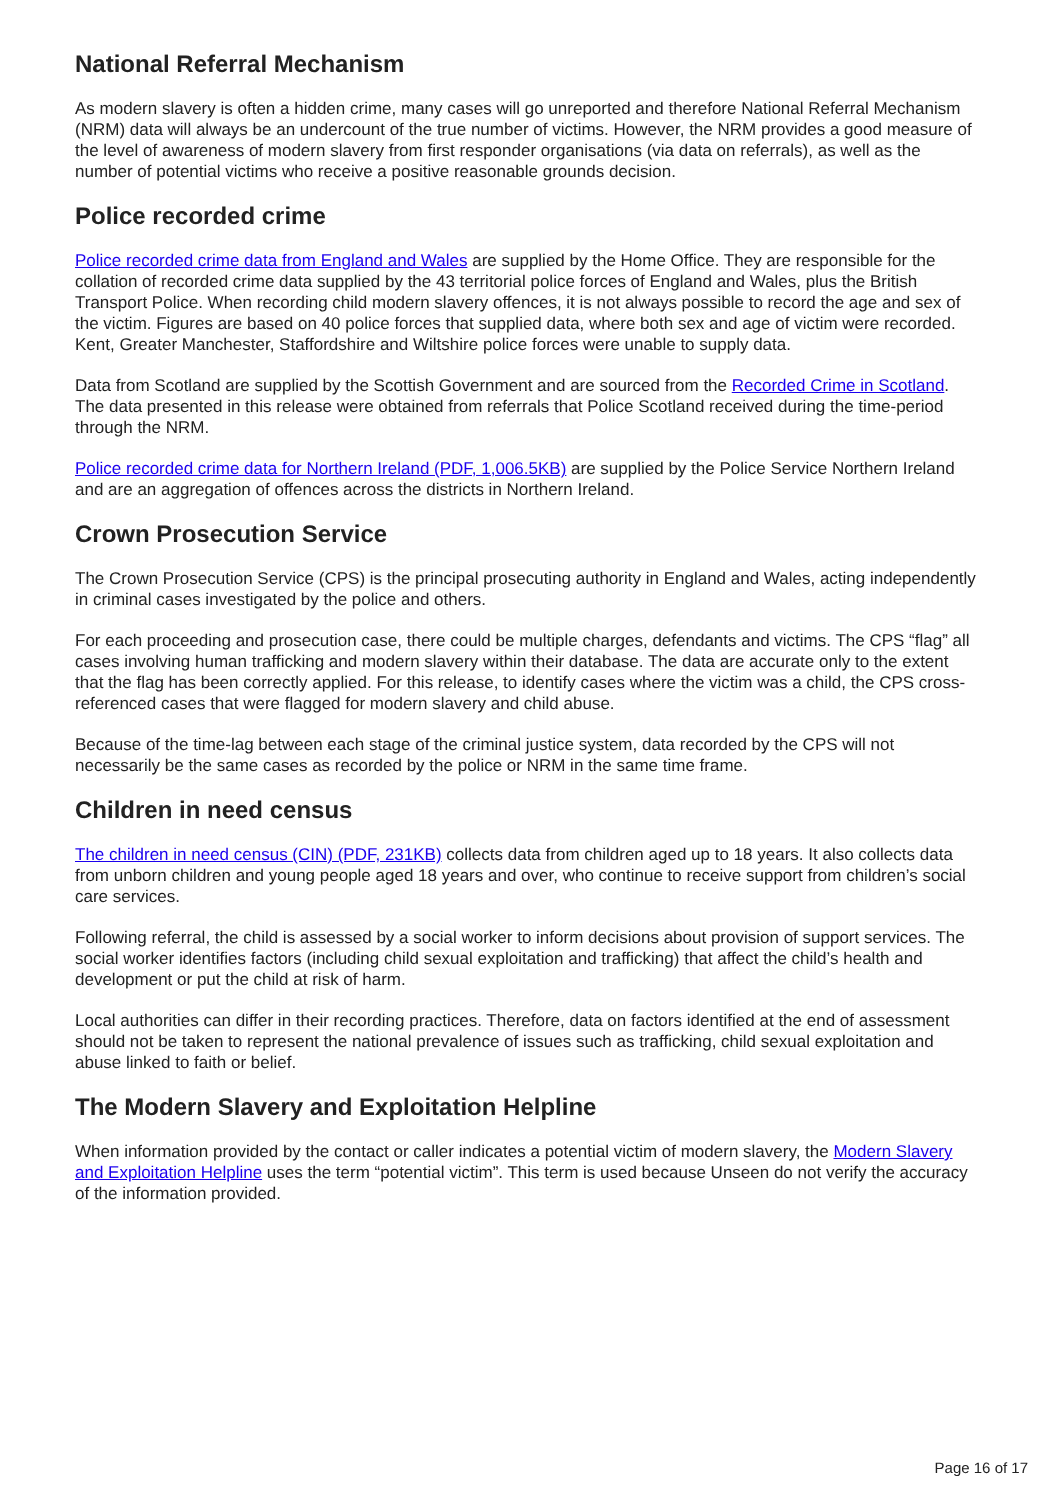National Referral Mechanism
As modern slavery is often a hidden crime, many cases will go unreported and therefore National Referral Mechanism (NRM) data will always be an undercount of the true number of victims. However, the NRM provides a good measure of the level of awareness of modern slavery from first responder organisations (via data on referrals), as well as the number of potential victims who receive a positive reasonable grounds decision.
Police recorded crime
Police recorded crime data from England and Wales are supplied by the Home Office. They are responsible for the collation of recorded crime data supplied by the 43 territorial police forces of England and Wales, plus the British Transport Police. When recording child modern slavery offences, it is not always possible to record the age and sex of the victim. Figures are based on 40 police forces that supplied data, where both sex and age of victim were recorded. Kent, Greater Manchester, Staffordshire and Wiltshire police forces were unable to supply data.
Data from Scotland are supplied by the Scottish Government and are sourced from the Recorded Crime in Scotland. The data presented in this release were obtained from referrals that Police Scotland received during the time-period through the NRM.
Police recorded crime data for Northern Ireland (PDF, 1,006.5KB) are supplied by the Police Service Northern Ireland and are an aggregation of offences across the districts in Northern Ireland.
Crown Prosecution Service
The Crown Prosecution Service (CPS) is the principal prosecuting authority in England and Wales, acting independently in criminal cases investigated by the police and others.
For each proceeding and prosecution case, there could be multiple charges, defendants and victims. The CPS “flag” all cases involving human trafficking and modern slavery within their database. The data are accurate only to the extent that the flag has been correctly applied. For this release, to identify cases where the victim was a child, the CPS cross-referenced cases that were flagged for modern slavery and child abuse.
Because of the time-lag between each stage of the criminal justice system, data recorded by the CPS will not necessarily be the same cases as recorded by the police or NRM in the same time frame.
Children in need census
The children in need census (CIN) (PDF, 231KB) collects data from children aged up to 18 years. It also collects data from unborn children and young people aged 18 years and over, who continue to receive support from children’s social care services.
Following referral, the child is assessed by a social worker to inform decisions about provision of support services. The social worker identifies factors (including child sexual exploitation and trafficking) that affect the child’s health and development or put the child at risk of harm.
Local authorities can differ in their recording practices. Therefore, data on factors identified at the end of assessment should not be taken to represent the national prevalence of issues such as trafficking, child sexual exploitation and abuse linked to faith or belief.
The Modern Slavery and Exploitation Helpline
When information provided by the contact or caller indicates a potential victim of modern slavery, the Modern Slavery and Exploitation Helpline uses the term “potential victim”. This term is used because Unseen do not verify the accuracy of the information provided.
Page 16 of 17